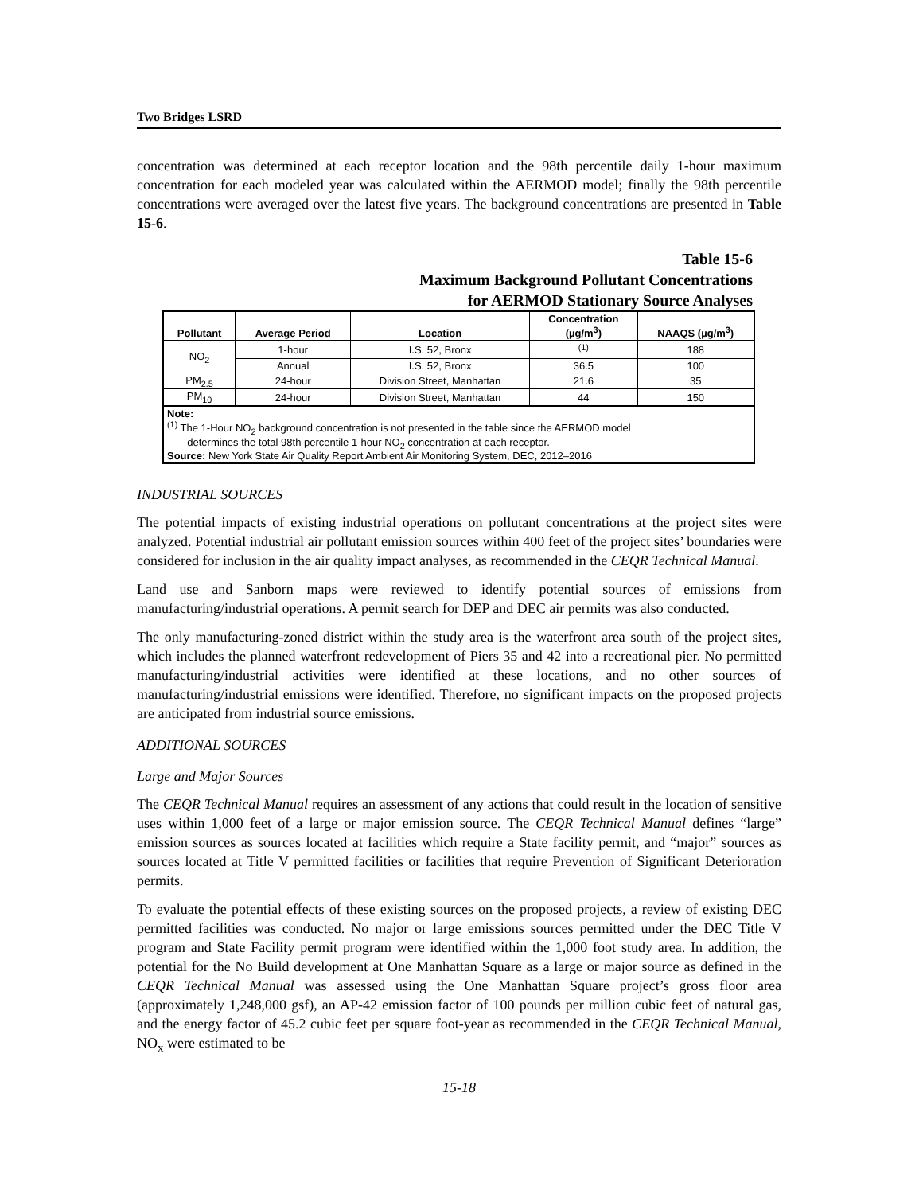Two Bridges LSRD
concentration was determined at each receptor location and the 98th percentile daily 1-hour maximum concentration for each modeled year was calculated within the AERMOD model; finally the 98th percentile concentrations were averaged over the latest five years. The background concentrations are presented in Table 15-6.
Table 15-6
Maximum Background Pollutant Concentrations
for AERMOD Stationary Source Analyses
| Pollutant | Average Period | Location | Concentration (µg/m<sup>3</sup>) | NAAQS (µg/m<sup>3</sup>) |
| --- | --- | --- | --- | --- |
| NO<sub>2</sub> | 1-hour | I.S. 52, Bronx | <sup>(1)</sup> | 188 |
| | Annual | I.S. 52, Bronx | 36.5 | 100 |
| PM<sub>2.5</sub> | 24-hour | Division Street, Manhattan | 21.6 | 35 |
| PM<sub>10</sub> | 24-hour | Division Street, Manhattan | 44 | 150 |
| Note: <sup>(1)</sup> The 1-Hour NO<sub>2</sub> background concentration is not presented in the table since the AERMOD model determines the total 98th percentile 1-hour NO<sub>2</sub> concentration at each receptor. Source: New York State Air Quality Report Ambient Air Monitoring System, DEC, 2012–2016 | | | | |
INDUSTRIAL SOURCES
The potential impacts of existing industrial operations on pollutant concentrations at the project sites were analyzed. Potential industrial air pollutant emission sources within 400 feet of the project sites’ boundaries were considered for inclusion in the air quality impact analyses, as recommended in the CEQR Technical Manual.
Land use and Sanborn maps were reviewed to identify potential sources of emissions from manufacturing/industrial operations. A permit search for DEP and DEC air permits was also conducted.
The only manufacturing-zoned district within the study area is the waterfront area south of the project sites, which includes the planned waterfront redevelopment of Piers 35 and 42 into a recreational pier. No permitted manufacturing/industrial activities were identified at these locations, and no other sources of manufacturing/industrial emissions were identified. Therefore, no significant impacts on the proposed projects are anticipated from industrial source emissions.
ADDITIONAL SOURCES
Large and Major Sources
The CEQR Technical Manual requires an assessment of any actions that could result in the location of sensitive uses within 1,000 feet of a large or major emission source. The CEQR Technical Manual defines “large” emission sources as sources located at facilities which require a State facility permit, and “major” sources as sources located at Title V permitted facilities or facilities that require Prevention of Significant Deterioration permits.
To evaluate the potential effects of these existing sources on the proposed projects, a review of existing DEC permitted facilities was conducted. No major or large emissions sources permitted under the DEC Title V program and State Facility permit program were identified within the 1,000 foot study area. In addition, the potential for the No Build development at One Manhattan Square as a large or major source as defined in the CEQR Technical Manual was assessed using the One Manhattan Square project’s gross floor area (approximately 1,248,000 gsf), an AP-42 emission factor of 100 pounds per million cubic feet of natural gas, and the energy factor of 45.2 cubic feet per square foot-year as recommended in the CEQR Technical Manual, NO<sub>x</sub> were estimated to be
15-18